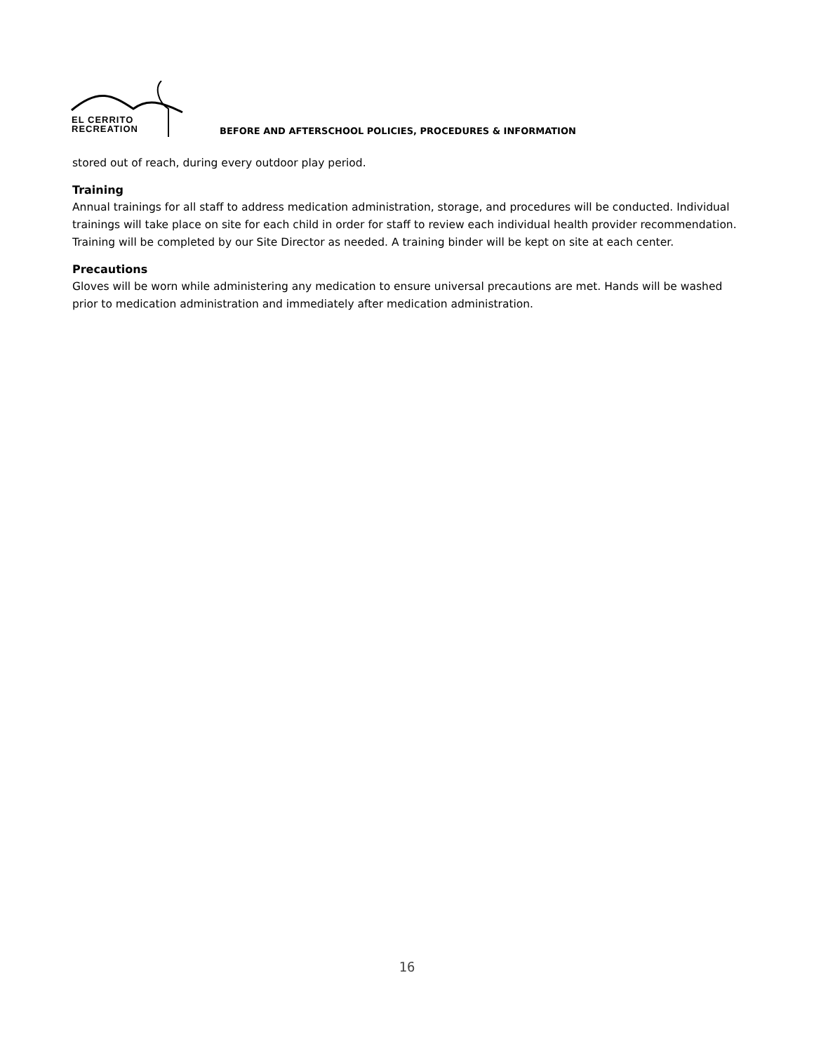EL CERRITO
RECREATION
BEFORE AND AFTERSCHOOL POLICIES, PROCEDURES & INFORMATION
stored out of reach, during every outdoor play period.
Training
Annual trainings for all staff to address medication administration, storage, and procedures will be conducted. Individual trainings will take place on site for each child in order for staff to review each individual health provider recommendation. Training will be completed by our Site Director as needed. A training binder will be kept on site at each center.
Precautions
Gloves will be worn while administering any medication to ensure universal precautions are met. Hands will be washed prior to medication administration and immediately after medication administration.
16